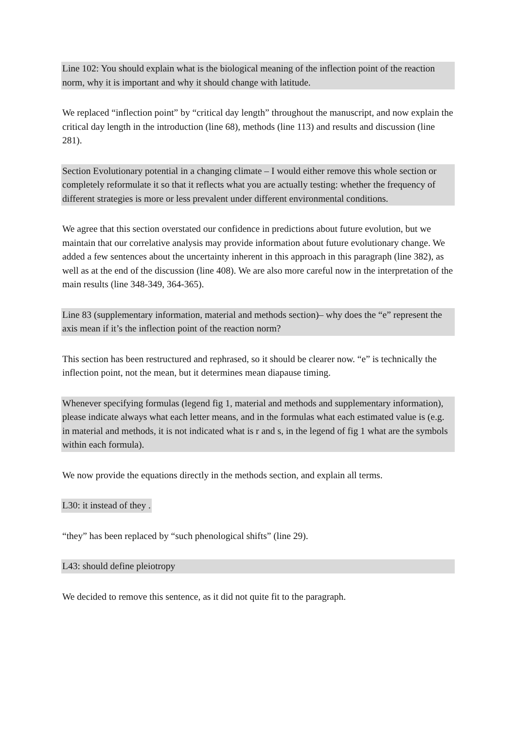Line 102: You should explain what is the biological meaning of the inflection point of the reaction norm, why it is important and why it should change with latitude.
We replaced “inflection point” by “critical day length” throughout the manuscript, and now explain the critical day length in the introduction (line 68), methods (line 113) and results and discussion (line 281).
Section Evolutionary potential in a changing climate – I would either remove this whole section or completely reformulate it so that it reflects what you are actually testing: whether the frequency of different strategies is more or less prevalent under different environmental conditions.
We agree that this section overstated our confidence in predictions about future evolution, but we maintain that our correlative analysis may provide information about future evolutionary change. We added a few sentences about the uncertainty inherent in this approach in this paragraph (line 382), as well as at the end of the discussion (line 408). We are also more careful now in the interpretation of the main results (line 348-349, 364-365).
Line 83 (supplementary information, material and methods section)– why does the “e” represent the axis mean if it’s the inflection point of the reaction norm?
This section has been restructured and rephrased, so it should be clearer now. “e” is technically the inflection point, not the mean, but it determines mean diapause timing.
Whenever specifying formulas (legend fig 1, material and methods and supplementary information), please indicate always what each letter means, and in the formulas what each estimated value is (e.g. in material and methods, it is not indicated what is r and s, in the legend of fig 1 what are the symbols within each formula).
We now provide the equations directly in the methods section, and explain all terms.
L30: it instead of they .
“they” has been replaced by “such phenological shifts” (line 29).
L43: should define pleiotropy
We decided to remove this sentence, as it did not quite fit to the paragraph.